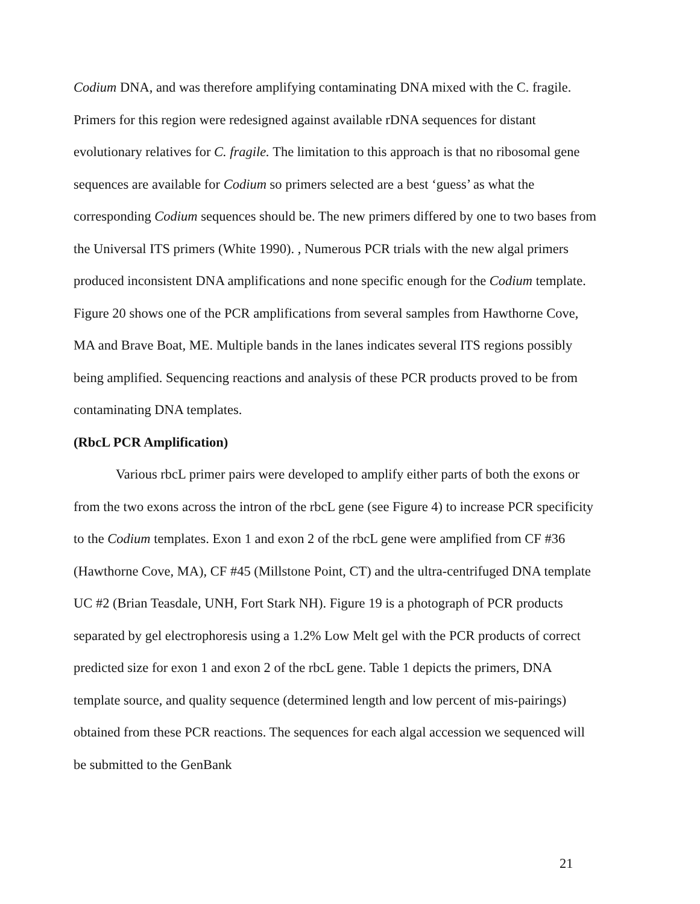Codium DNA, and was therefore amplifying contaminating DNA mixed with the C. fragile.
Primers for this region were redesigned against available rDNA sequences for distant evolutionary relatives for C. fragile. The limitation to this approach is that no ribosomal gene sequences are available for Codium so primers selected are a best ‘guess’ as what the corresponding Codium sequences should be. The new primers differed by one to two bases from the Universal ITS primers (White 1990). , Numerous PCR trials with the new algal primers produced inconsistent DNA amplifications and none specific enough for the Codium template. Figure 20 shows one of the PCR amplifications from several samples from Hawthorne Cove, MA and Brave Boat, ME. Multiple bands in the lanes indicates several ITS regions possibly being amplified. Sequencing reactions and analysis of these PCR products proved to be from contaminating DNA templates.
(RbcL PCR Amplification)
Various rbcL primer pairs were developed to amplify either parts of both the exons or from the two exons across the intron of the rbcL gene (see Figure 4) to increase PCR specificity to the Codium templates. Exon 1 and exon 2 of the rbcL gene were amplified from CF #36 (Hawthorne Cove, MA), CF #45 (Millstone Point, CT) and the ultra-centrifuged DNA template UC #2 (Brian Teasdale, UNH, Fort Stark NH). Figure 19 is a photograph of PCR products separated by gel electrophoresis using a 1.2% Low Melt gel with the PCR products of correct predicted size for exon 1 and exon 2 of the rbcL gene. Table 1 depicts the primers, DNA template source, and quality sequence (determined length and low percent of mis-pairings) obtained from these PCR reactions. The sequences for each algal accession we sequenced will be submitted to the GenBank
21